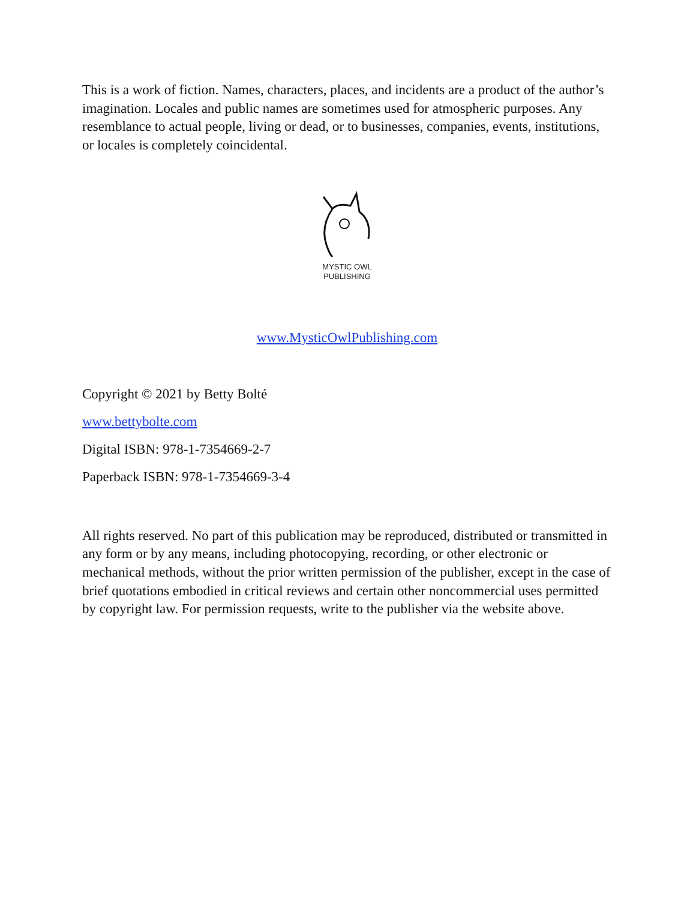This is a work of fiction. Names, characters, places, and incidents are a product of the author’s imagination. Locales and public names are sometimes used for atmospheric purposes. Any resemblance to actual people, living or dead, or to businesses, companies, events, institutions, or locales is completely coincidental.
MYSTIC OWL
PUBLISHING
www.MysticOwlPublishing.com
Copyright © 2021 by Betty Bolté
www.bettybolte.com
Digital ISBN: 978-1-7354669-2-7
Paperback ISBN: 978-1-7354669-3-4
All rights reserved. No part of this publication may be reproduced, distributed or transmitted in any form or by any means, including photocopying, recording, or other electronic or mechanical methods, without the prior written permission of the publisher, except in the case of brief quotations embodied in critical reviews and certain other noncommercial uses permitted by copyright law. For permission requests, write to the publisher via the website above.